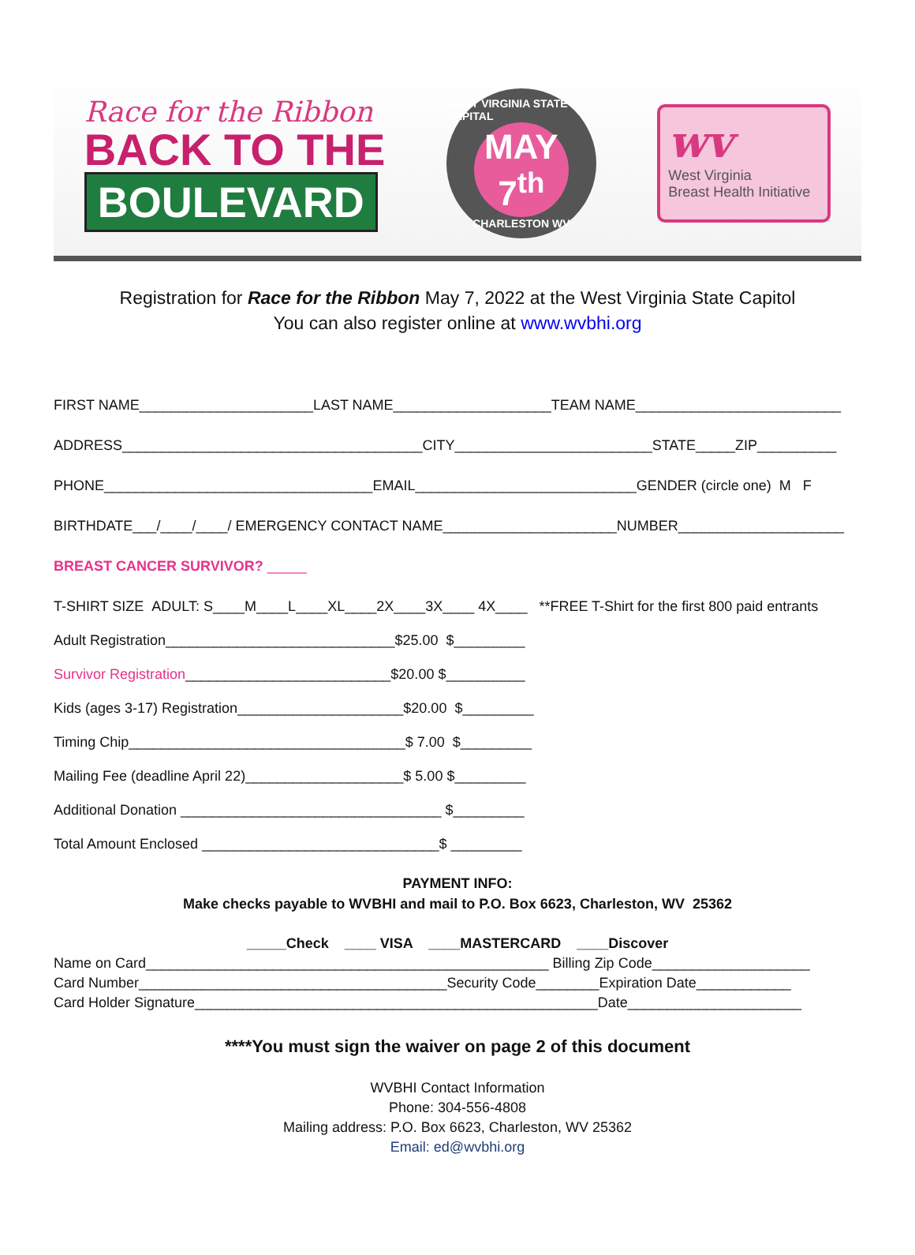Race for the Ribbon
BACK TO THE
BOULEVARD
WEST VIRGINIA STATE CAPITAL
MAY
7<sup>th</sup>
CHARLESTON WV
wv
West Virginia
Breast Health Initiative
Registration for Race for the Ribbon May 7, 2022 at the West Virginia State Capitol
You can also register online at www.wvbhi.org
FIRST NAME______________________LAST NAME____________________TEAM NAME__________________________
ADDRESS______________________________________CITY_________________________STATE_____ZIP__________
PHONE__________________________________EMAIL____________________________GENDER (circle one) M F
BIRTHDATE___/____/____/ EMERGENCY CONTACT NAME______________________NUMBER_____________________
BREAST CANCER SURVIVOR? _____
T-SHIRT SIZE ADULT: S____M____L____XL____2X____3X____ 4X____ **FREE T-Shirt for the first 800 paid entrants
Adult Registration_____________________________$25.00 $_________
Survivor Registration__________________________$20.00 $__________
Kids (ages 3-17) Registration_____________________$20.00 $_________
Timing Chip___________________________________$ 7.00 $_________
Mailing Fee (deadline April 22)____________________$ 5.00 $_________
Additional Donation _________________________________ $_________
Total Amount Enclosed ______________________________$ _________
PAYMENT INFO:
Make checks payable to WVBHI and mail to P.O. Box 6623, Charleston, WV 25362
_____Check ____ VISA ____MASTERCARD ____Discover
Name on Card___________________________________________________ Billing Zip Code____________________
Card Number_______________________________________Security Code________Expiration Date____________
Card Holder Signature___________________________________________________Date______________________
****You must sign the waiver on page 2 of this document
WVBHI Contact Information
Phone: 304-556-4808
Mailing address: P.O. Box 6623, Charleston, WV 25362
Email: ed@wvbhi.org